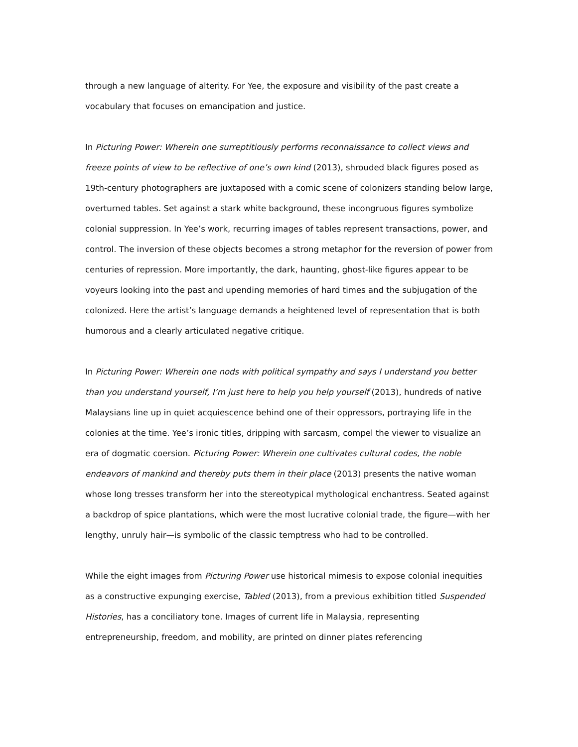through a new language of alterity. For Yee, the exposure and visibility of the past create a vocabulary that focuses on emancipation and justice.
In Picturing Power: Wherein one surreptitiously performs reconnaissance to collect views and freeze points of view to be reflective of one’s own kind (2013), shrouded black figures posed as 19th-century photographers are juxtaposed with a comic scene of colonizers standing below large, overturned tables. Set against a stark white background, these incongruous figures symbolize colonial suppression. In Yee’s work, recurring images of tables represent transactions, power, and control. The inversion of these objects becomes a strong metaphor for the reversion of power from centuries of repression. More importantly, the dark, haunting, ghost-like figures appear to be voyeurs looking into the past and upending memories of hard times and the subjugation of the colonized. Here the artist’s language demands a heightened level of representation that is both humorous and a clearly articulated negative critique.
In Picturing Power: Wherein one nods with political sympathy and says I understand you better than you understand yourself, I’m just here to help you help yourself (2013), hundreds of native Malaysians line up in quiet acquiescence behind one of their oppressors, portraying life in the colonies at the time. Yee’s ironic titles, dripping with sarcasm, compel the viewer to visualize an era of dogmatic coersion. Picturing Power: Wherein one cultivates cultural codes, the noble endeavors of mankind and thereby puts them in their place (2013) presents the native woman whose long tresses transform her into the stereotypical mythological enchantress. Seated against a backdrop of spice plantations, which were the most lucrative colonial trade, the figure—with her lengthy, unruly hair—is symbolic of the classic temptress who had to be controlled.
While the eight images from Picturing Power use historical mimesis to expose colonial inequities as a constructive expunging exercise, Tabled (2013), from a previous exhibition titled Suspended Histories, has a conciliatory tone. Images of current life in Malaysia, representing entrepreneurship, freedom, and mobility, are printed on dinner plates referencing